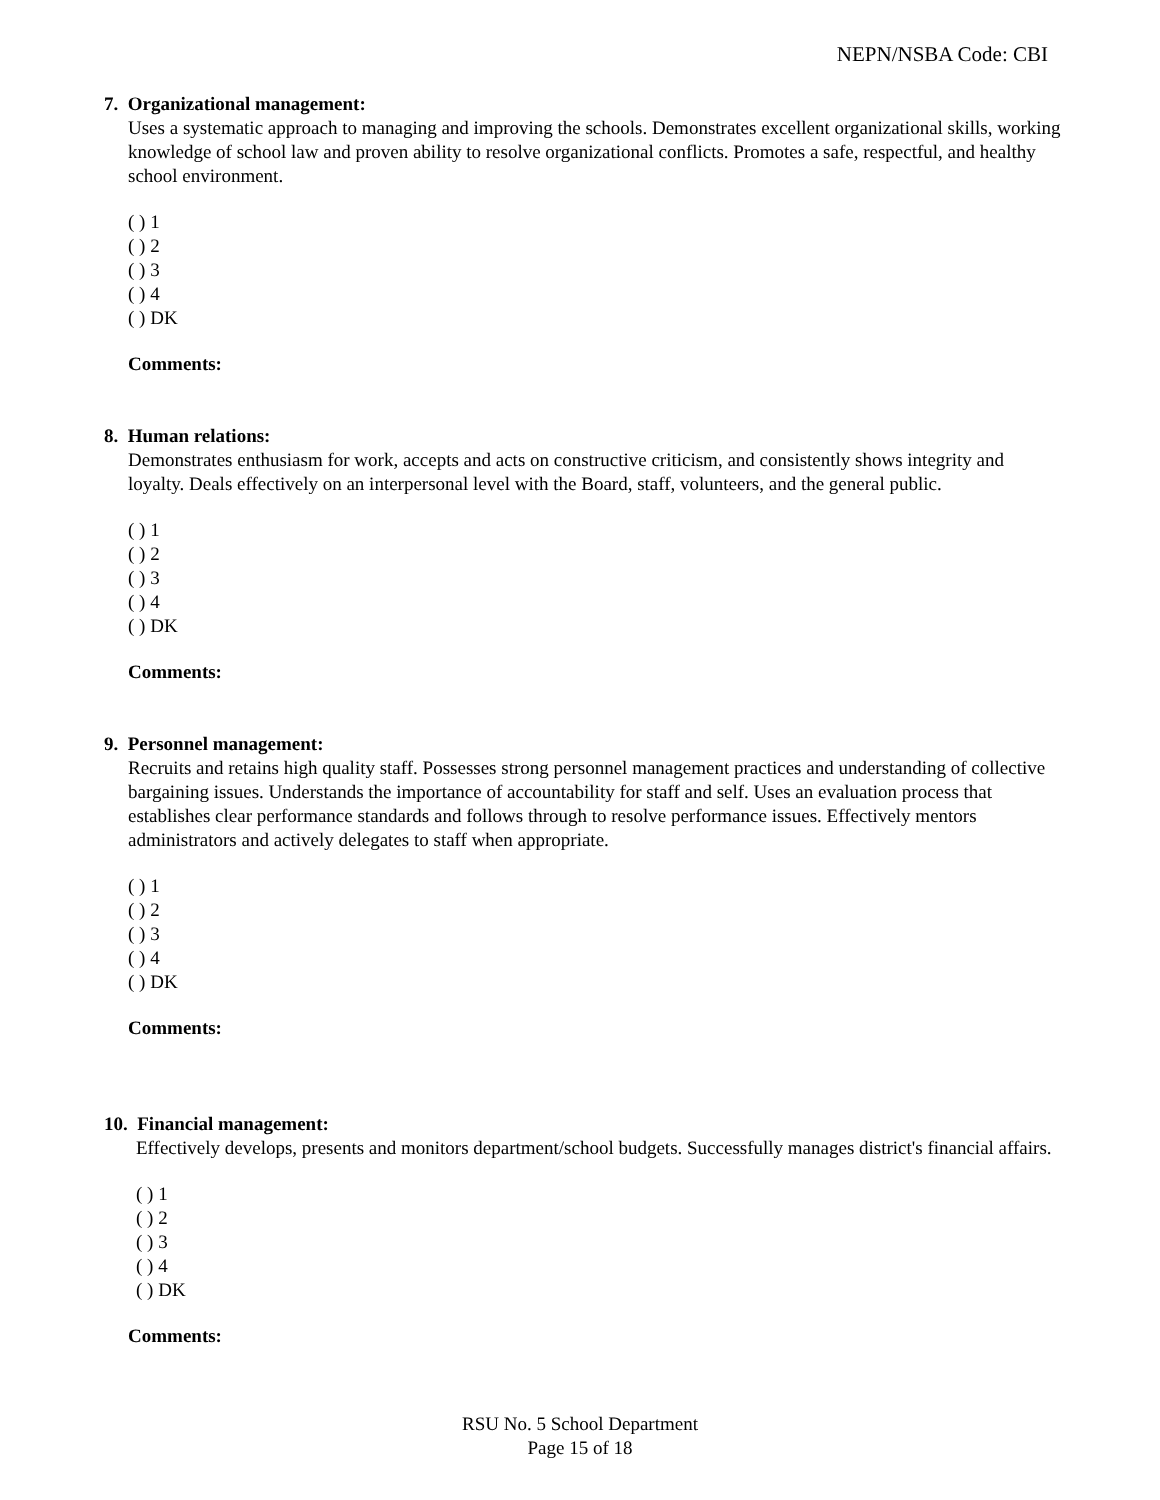NEPN/NSBA Code: CBI
7. Organizational management:
Uses a systematic approach to managing and improving the schools. Demonstrates excellent organizational skills, working knowledge of school law and proven ability to resolve organizational conflicts. Promotes a safe, respectful, and healthy school environment.
( ) 1
( ) 2
( ) 3
( ) 4
( ) DK
Comments:
8. Human relations:
Demonstrates enthusiasm for work, accepts and acts on constructive criticism, and consistently shows integrity and loyalty. Deals effectively on an interpersonal level with the Board, staff, volunteers, and the general public.
( ) 1
( ) 2
( ) 3
( ) 4
( ) DK
Comments:
9. Personnel management:
Recruits and retains high quality staff. Possesses strong personnel management practices and understanding of collective bargaining issues. Understands the importance of accountability for staff and self. Uses an evaluation process that establishes clear performance standards and follows through to resolve performance issues. Effectively mentors administrators and actively delegates to staff when appropriate.
( ) 1
( ) 2
( ) 3
( ) 4
( ) DK
Comments:
10. Financial management:
Effectively develops, presents and monitors department/school budgets. Successfully manages district's financial affairs.
( ) 1
( ) 2
( ) 3
( ) 4
( ) DK
Comments:
RSU No. 5 School Department
Page 15 of 18